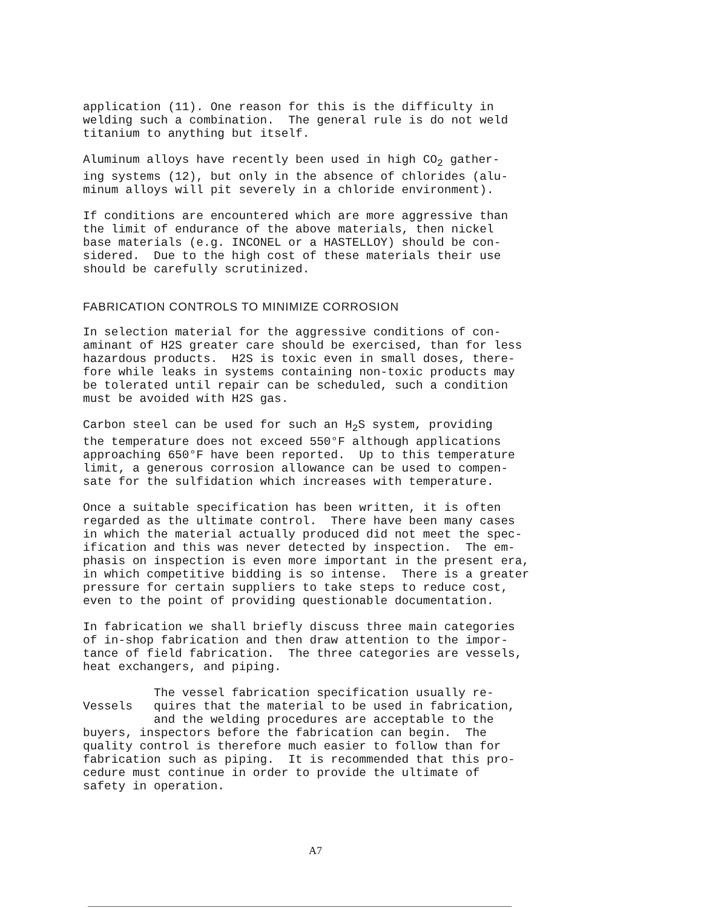application (11). One reason for this is the difficulty in welding such a combination. The general rule is do not weld titanium to anything but itself.
Aluminum alloys have recently been used in high CO<sub>2</sub> gather- ing systems (12), but only in the absence of chlorides (alu- minum alloys will pit severely in a chloride environment).
If conditions are encountered which are more aggressive than the limit of endurance of the above materials, then nickel base materials (e.g. INCONEL or a HASTELLOY) should be con- sidered. Due to the high cost of these materials their use should be carefully scrutinized.
FABRICATION CONTROLS TO MINIMIZE CORROSION
In selection material for the aggressive conditions of con- aminant of H2S greater care should be exercised, than for less hazardous products. H2S is toxic even in small doses, there- fore while leaks in systems containing non-toxic products may be tolerated until repair can be scheduled, such a condition must be avoided with H2S gas.
Carbon steel can be used for such an H<sub>2</sub>S system, providing the temperature does not exceed 550°F although applications approaching 650°F have been reported. Up to this temperature limit, a generous corrosion allowance can be used to compen- sate for the sulfidation which increases with temperature.
Once a suitable specification has been written, it is often regarded as the ultimate control. There have been many cases in which the material actually produced did not meet the spec- ification and this was never detected by inspection. The em- phasis on inspection is even more important in the present era, in which competitive bidding is so intense. There is a greater pressure for certain suppliers to take steps to reduce cost, even to the point of providing questionable documentation.
In fabrication we shall briefly discuss three main categories of in-shop fabrication and then draw attention to the impor- tance of field fabrication. The three categories are vessels, heat exchangers, and piping.
The vessel fabrication specification usually re- Vessels quires that the material to be used in fabrication, and the welding procedures are acceptable to the buyers, inspectors before the fabrication can begin. The quality control is therefore much easier to follow than for fabrication such as piping. It is recommended that this pro- cedure must continue in order to provide the ultimate of safety in operation.
A7